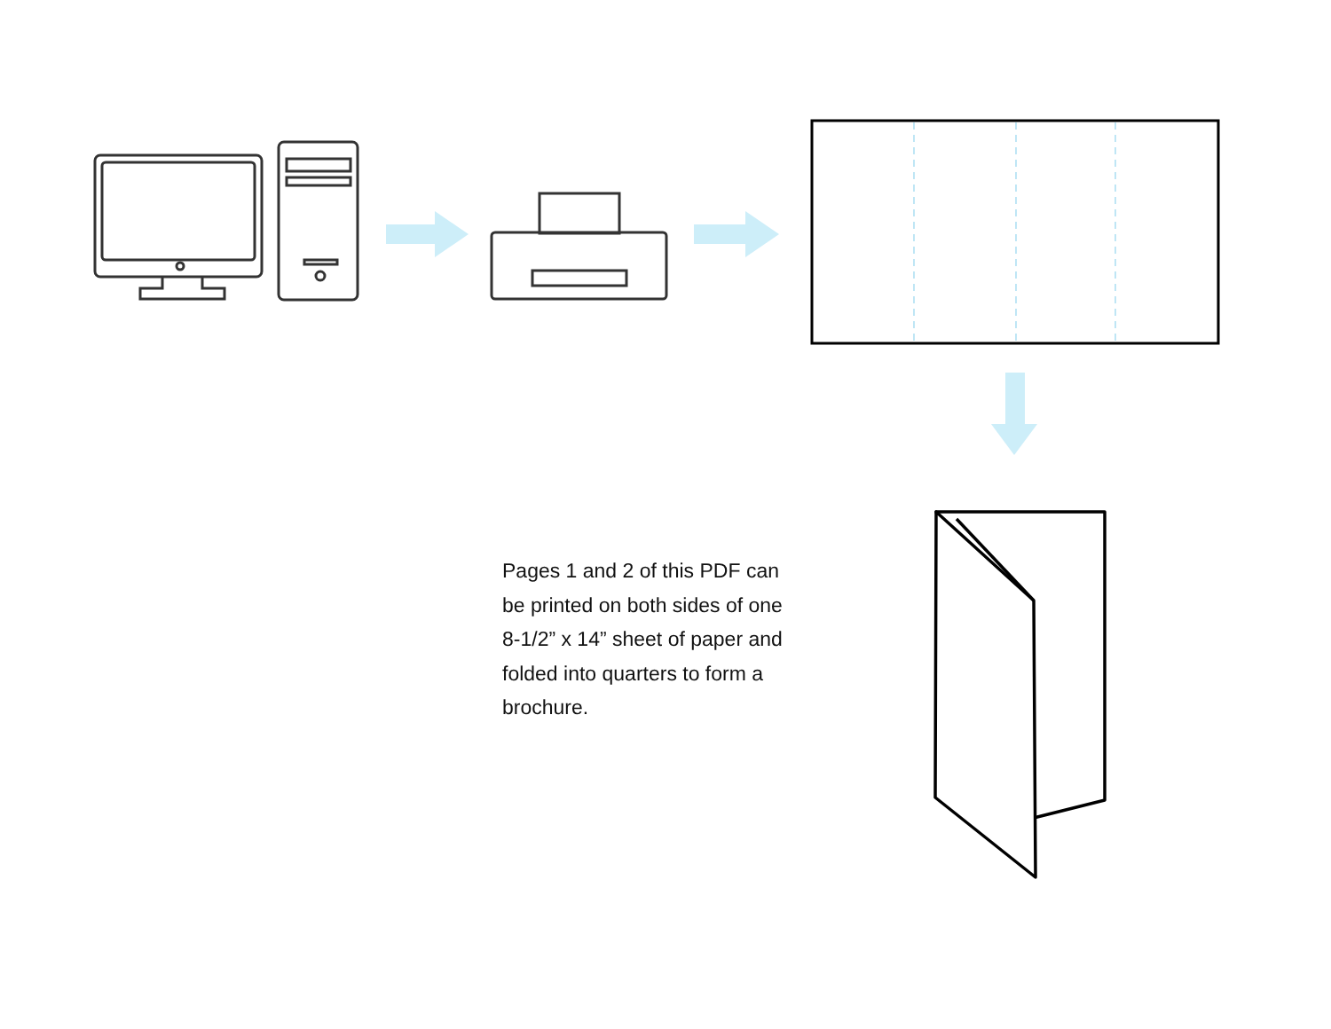Pages 1 and 2 of this PDF can be printed on both sides of one 8-1/2” x 14” sheet of paper and folded into quarters to form a brochure.